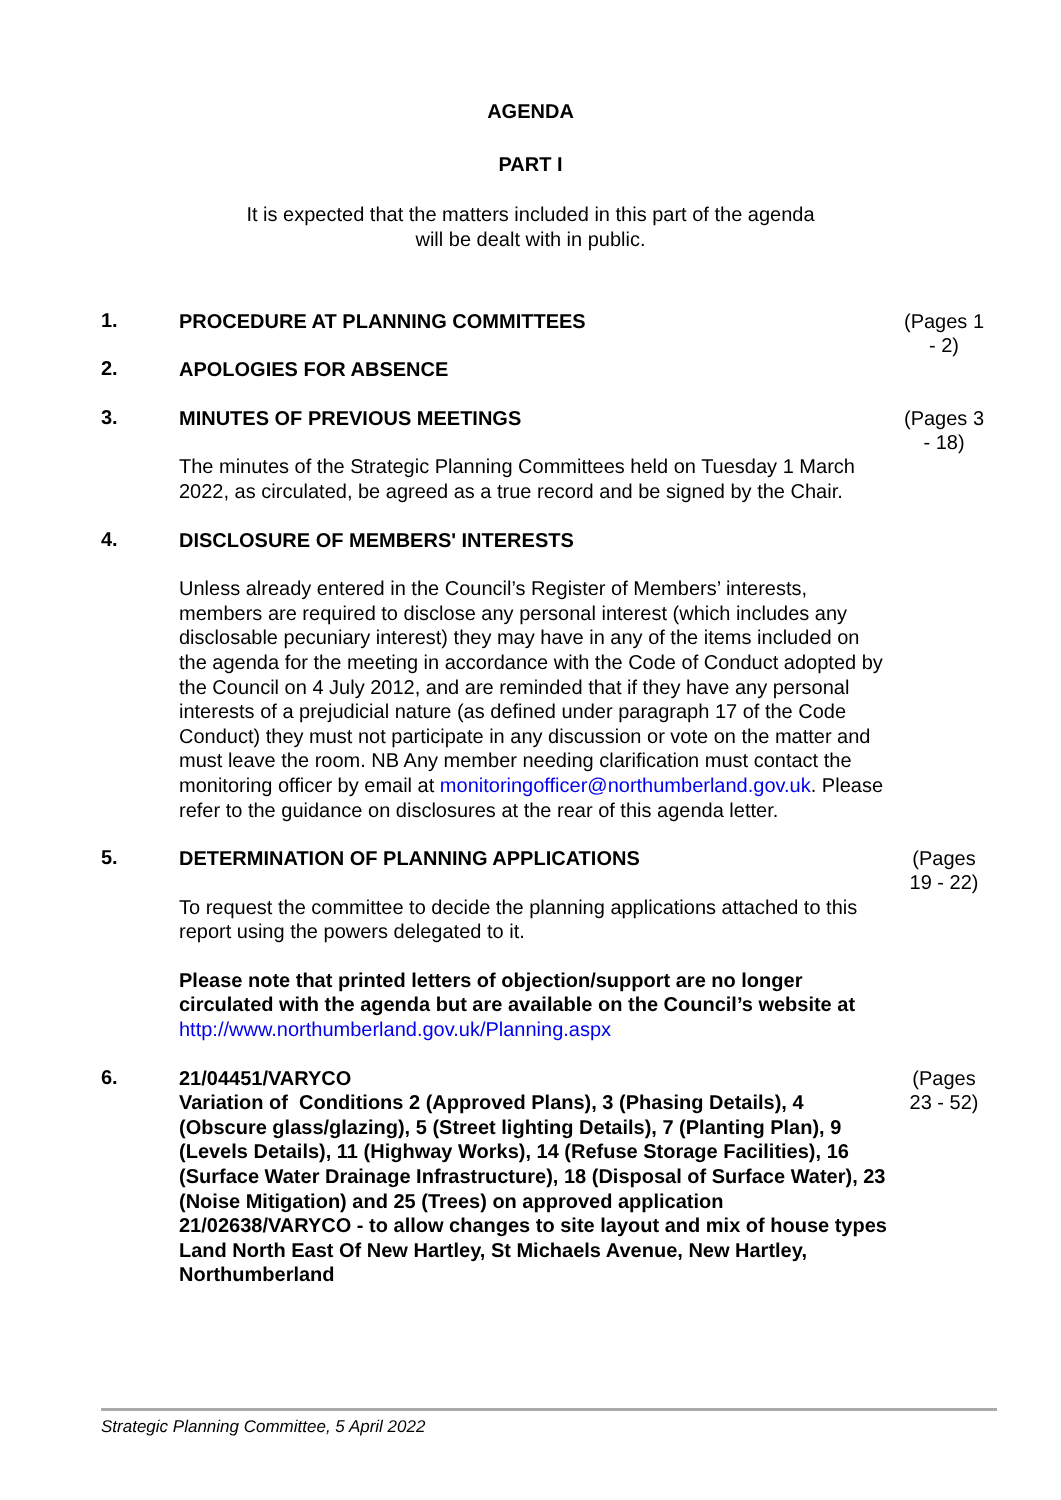AGENDA
PART I
It is expected that the matters included in this part of the agenda
will be dealt with in public.
1.
PROCEDURE AT PLANNING COMMITTEES
(Pages 1
- 2)
2.
APOLOGIES FOR ABSENCE
3.
MINUTES OF PREVIOUS MEETINGS
The minutes of the Strategic Planning Committees held on Tuesday 1 March 2022, as circulated, be agreed as a true record and be signed by the Chair.
(Pages 3
- 18)
4.
DISCLOSURE OF MEMBERS' INTERESTS
Unless already entered in the Council’s Register of Members’ interests, members are required to disclose any personal interest (which includes any disclosable pecuniary interest) they may have in any of the items included on the agenda for the meeting in accordance with the Code of Conduct adopted by the Council on 4 July 2012, and are reminded that if they have any personal interests of a prejudicial nature (as defined under paragraph 17 of the Code Conduct) they must not participate in any discussion or vote on the matter and must leave the room. NB Any member needing clarification must contact the monitoring officer by email at monitoringofficer@northumberland.gov.uk. Please refer to the guidance on disclosures at the rear of this agenda letter.
5.
DETERMINATION OF PLANNING APPLICATIONS
To request the committee to decide the planning applications attached to this report using the powers delegated to it.
Please note that printed letters of objection/support are no longer circulated with the agenda but are available on the Council’s website at http://www.northumberland.gov.uk/Planning.aspx
(Pages
19 - 22)
6.
21/04451/VARYCO
Variation of Conditions 2 (Approved Plans), 3 (Phasing Details), 4 (Obscure glass/glazing), 5 (Street lighting Details), 7 (Planting Plan), 9 (Levels Details), 11 (Highway Works), 14 (Refuse Storage Facilities), 16 (Surface Water Drainage Infrastructure), 18 (Disposal of Surface Water), 23 (Noise Mitigation) and 25 (Trees) on approved application 21/02638/VARYCO - to allow changes to site layout and mix of house types
Land North East Of New Hartley, St Michaels Avenue, New Hartley, Northumberland
(Pages
23 - 52)
Strategic Planning Committee, 5 April 2022